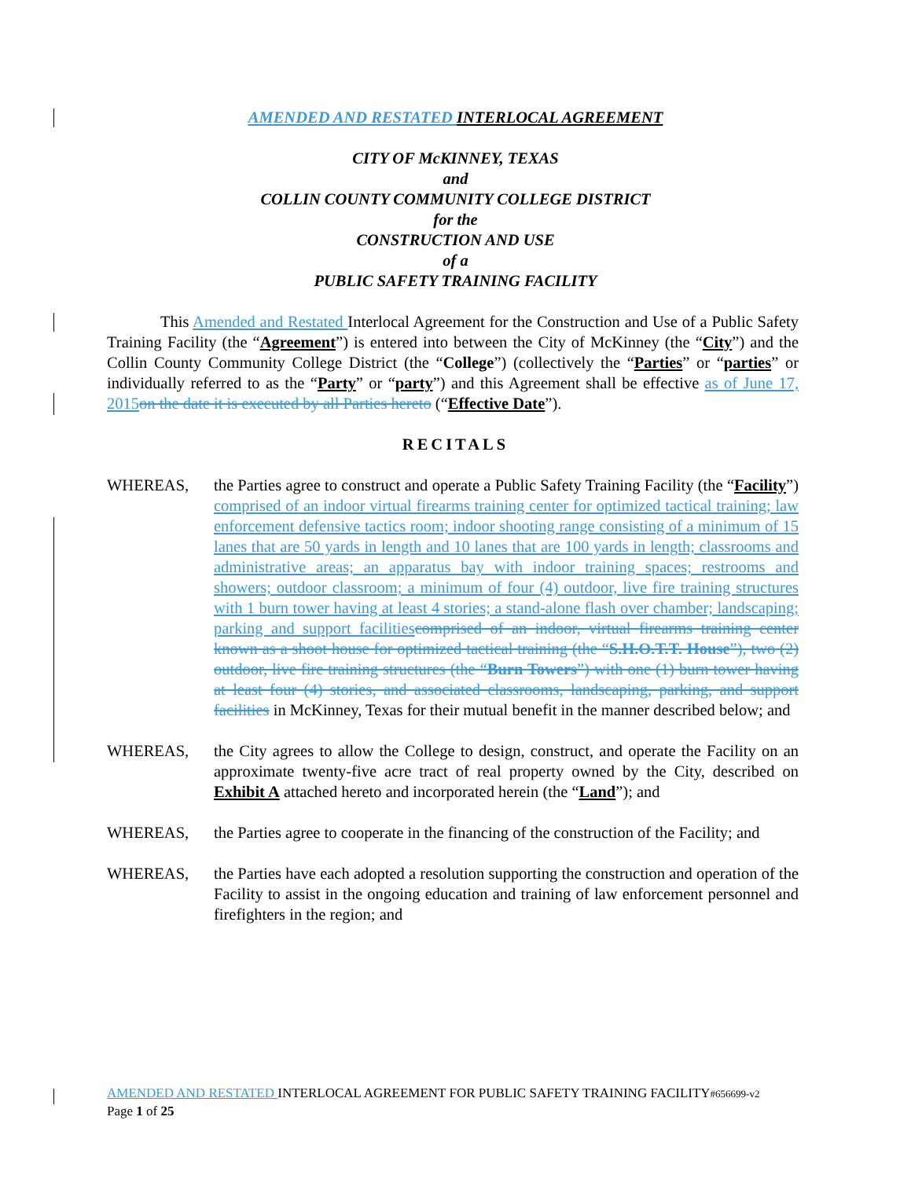AMENDED AND RESTATED INTERLOCAL AGREEMENT
CITY OF McKINNEY, TEXAS
and
COLLIN COUNTY COMMUNITY COLLEGE DISTRICT
for the
CONSTRUCTION AND USE
of a
PUBLIC SAFETY TRAINING FACILITY
This Amended and Restated Interlocal Agreement for the Construction and Use of a Public Safety Training Facility (the “Agreement”) is entered into between the City of McKinney (the “City”) and the Collin County Community College District (the “College”) (collectively the “Parties” or “parties” or individually referred to as the “Party” or “party”) and this Agreement shall be effective as of June 17, 2015 on the date it is executed by all Parties hereto (“Effective Date”).
RECITALS
WHEREAS, the Parties agree to construct and operate a Public Safety Training Facility (the “Facility”) comprised of an indoor virtual firearms training center for optimized tactical training; law enforcement defensive tactics room; indoor shooting range consisting of a minimum of 15 lanes that are 50 yards in length and 10 lanes that are 100 yards in length; classrooms and administrative areas; an apparatus bay with indoor training spaces; restrooms and showers; outdoor classroom; a minimum of four (4) outdoor, live fire training structures with 1 burn tower having at least 4 stories; a stand-alone flash over chamber; landscaping; parking and support facilities comprised of an indoor, virtual firearms training center known as a shoot house for optimized tactical training (the “S.H.O.T.T. House”), two (2) outdoor, live fire training structures (the “Burn Towers”) with one (1) burn tower having at least four (4) stories, and associated classrooms, landscaping, parking, and support facilities in McKinney, Texas for their mutual benefit in the manner described below; and
WHEREAS, the City agrees to allow the College to design, construct, and operate the Facility on an approximate twenty-five acre tract of real property owned by the City, described on Exhibit A attached hereto and incorporated herein (the “Land”); and
WHEREAS, the Parties agree to cooperate in the financing of the construction of the Facility; and
WHEREAS, the Parties have each adopted a resolution supporting the construction and operation of the Facility to assist in the ongoing education and training of law enforcement personnel and firefighters in the region; and
AMENDED AND RESTATED INTERLOCAL AGREEMENT FOR PUBLIC SAFETY TRAINING FACILITY#656699-v2
Page 1 of 25